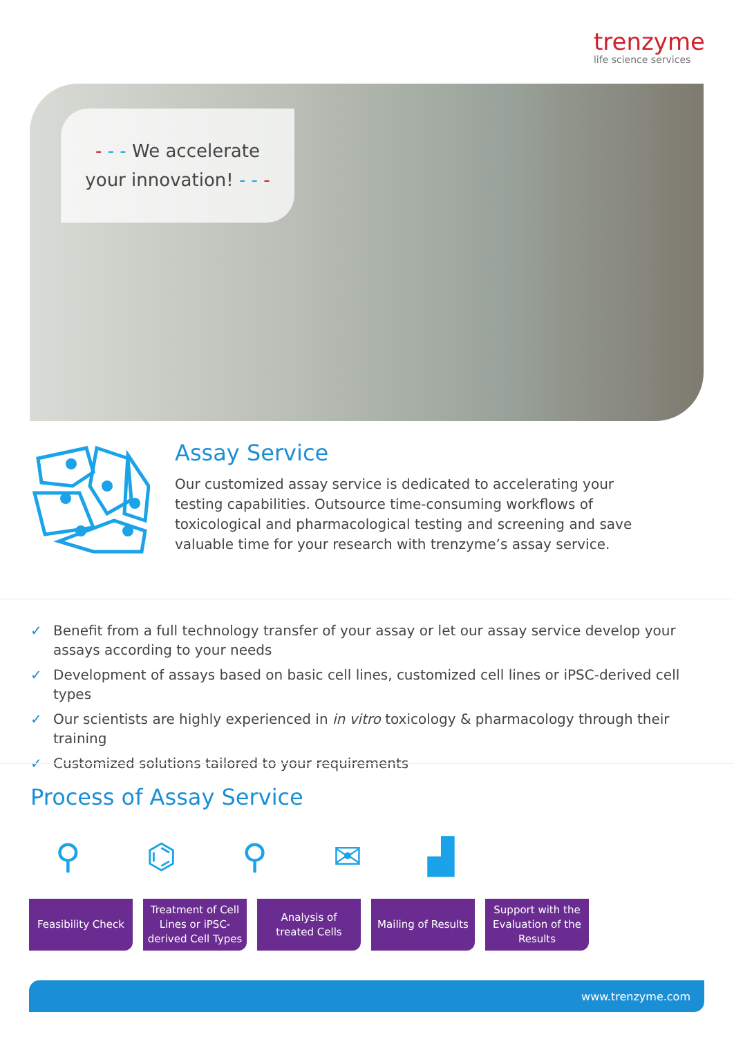trenzyme
life science services
- - - We accelerate
your innovation! - - -
Assay Service
Our customized assay service is dedicated to accelerating your testing capabilities. Outsource time-consuming workflows of toxicological and pharmacological testing and screening and save valuable time for your research with trenzyme’s assay service.
✓ Benefit from a full technology transfer of your assay or let our assay service develop your assays according to your needs
✓ Development of assays based on basic cell lines, customized cell lines or iPSC-derived cell types
✓ Our scientists are highly experienced in in vitro toxicology & pharmacology through their training
✓ Customized solutions tailored to your requirements
Process of Assay Service
⚲ ⌬ ⚲ ✉ ▟
Feasibility Check
Treatment of Cell
Lines or iPSC-
derived Cell Types
Analysis of
treated Cells
Mailing of Results
Support with the
Evaluation of the
Results
www.trenzyme.com